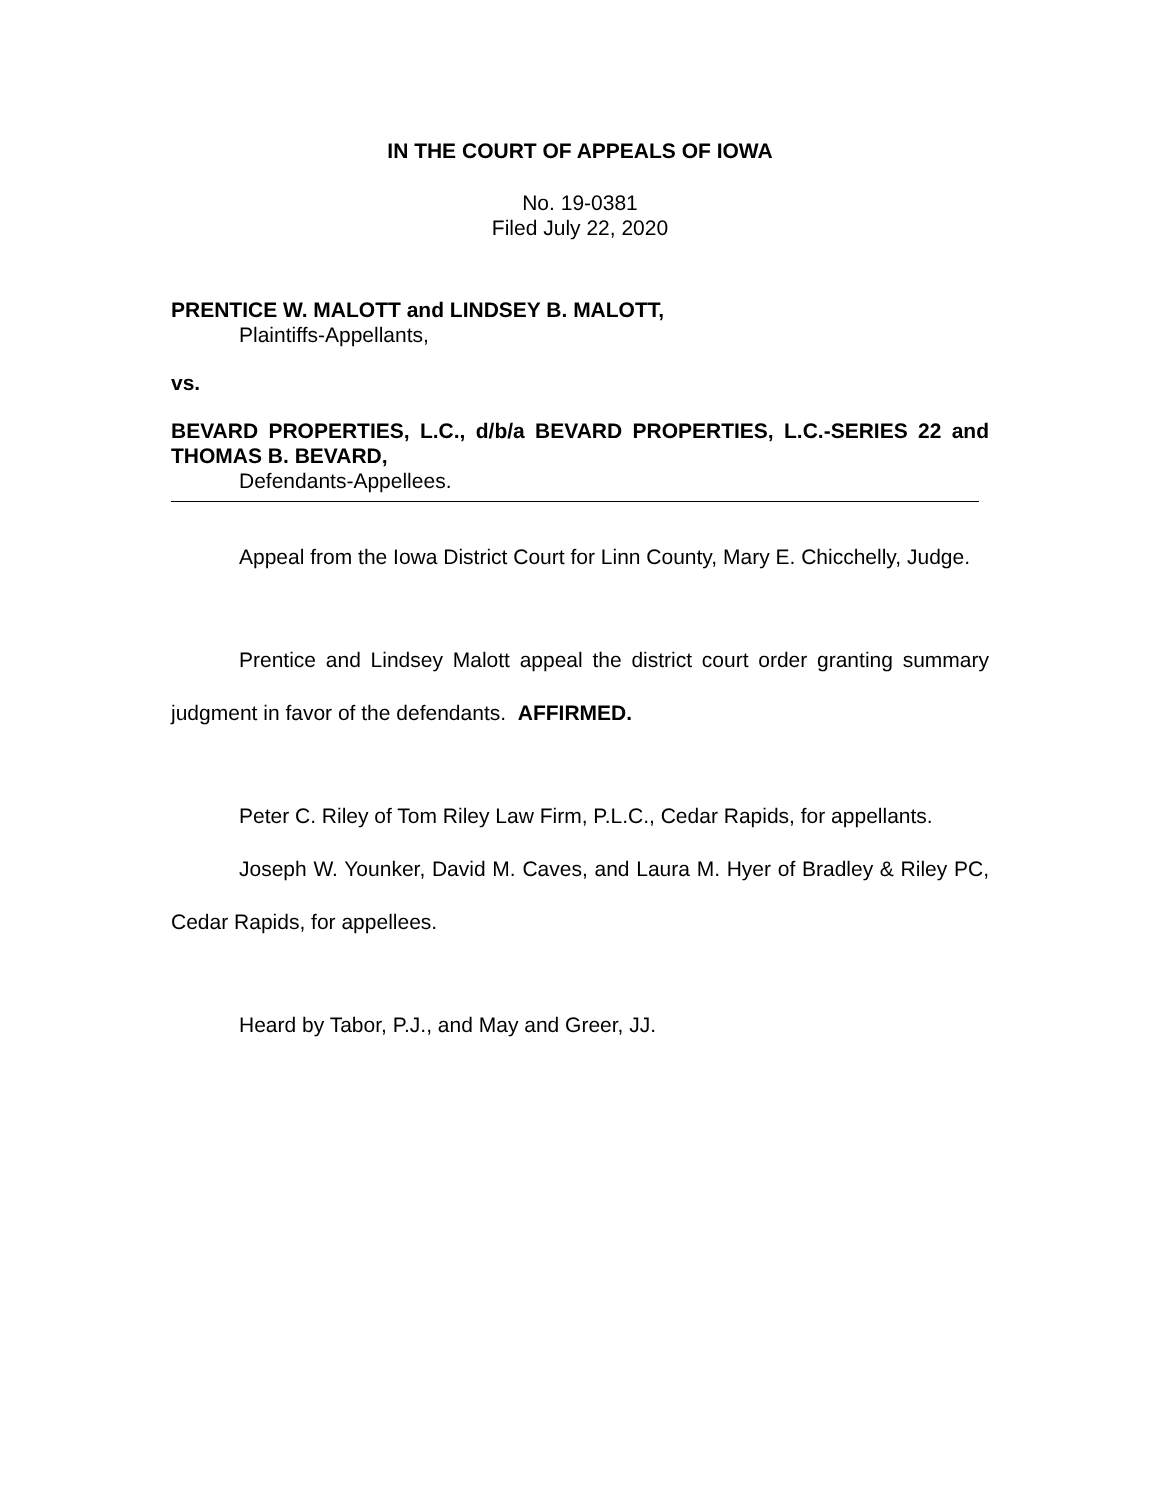IN THE COURT OF APPEALS OF IOWA
No. 19-0381
Filed July 22, 2020
PRENTICE W. MALOTT and LINDSEY B. MALOTT,
Plaintiffs-Appellants,
vs.
BEVARD PROPERTIES, L.C., d/b/a BEVARD PROPERTIES, L.C.-SERIES 22 and THOMAS B. BEVARD,
Defendants-Appellees.
Appeal from the Iowa District Court for Linn County, Mary E. Chicchelly, Judge.
Prentice and Lindsey Malott appeal the district court order granting summary judgment in favor of the defendants. AFFIRMED.
Peter C. Riley of Tom Riley Law Firm, P.L.C., Cedar Rapids, for appellants.
Joseph W. Younker, David M. Caves, and Laura M. Hyer of Bradley & Riley PC, Cedar Rapids, for appellees.
Heard by Tabor, P.J., and May and Greer, JJ.